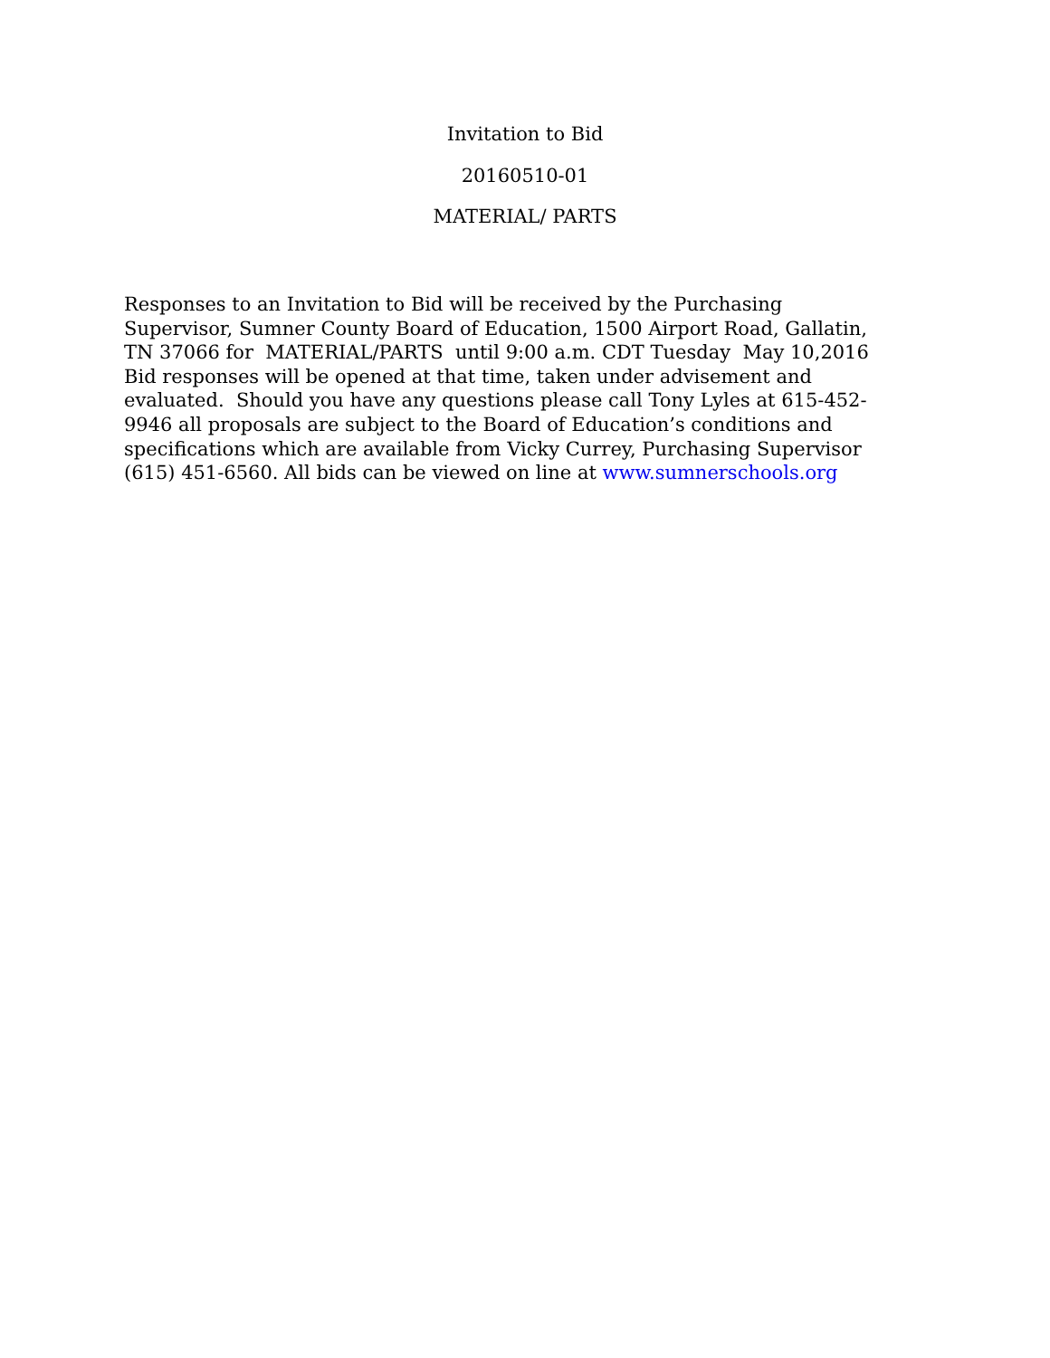Invitation to Bid
20160510-01
MATERIAL/ PARTS
Responses to an Invitation to Bid will be received by the Purchasing
Supervisor, Sumner County Board of Education, 1500 Airport Road, Gallatin,
TN 37066 for MATERIAL/PARTS until 9:00 a.m. CDT Tuesday May 10,2016
Bid responses will be opened at that time, taken under advisement and
evaluated. Should you have any questions please call Tony Lyles at 615-452-
9946 all proposals are subject to the Board of Education’s conditions and
specifications which are available from Vicky Currey, Purchasing Supervisor
(615) 451-6560. All bids can be viewed on line at www.sumnerschools.org